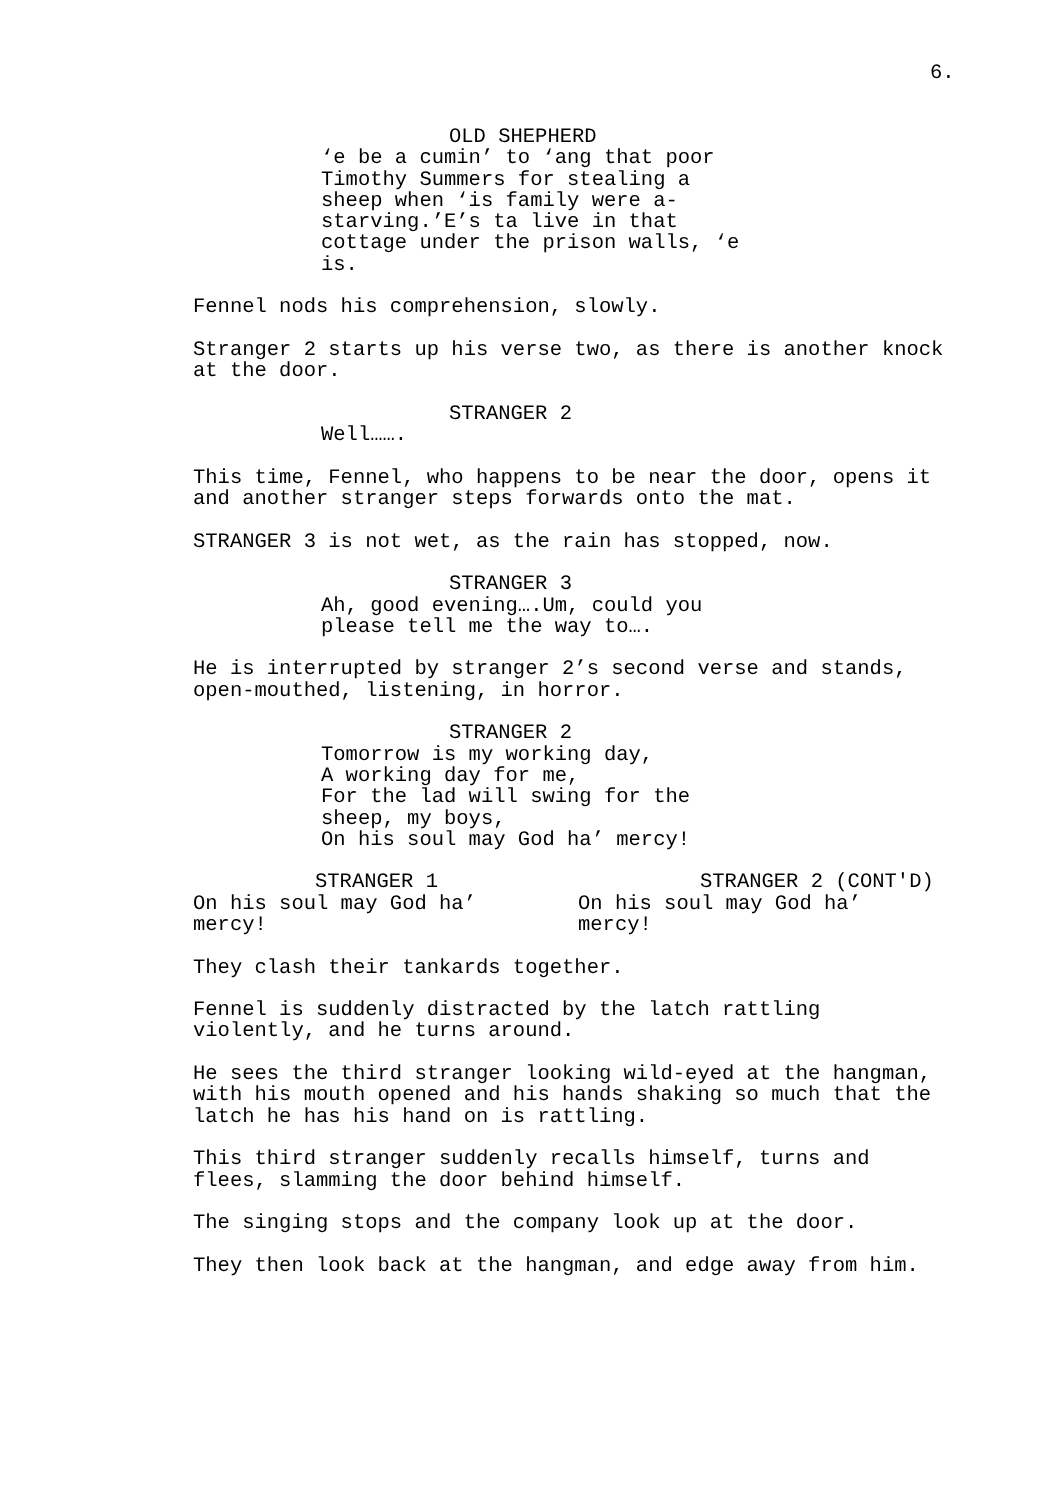6.
OLD SHEPHERD
‘e be a cumin’ to ‘ang that poor
Timothy Summers for stealing a
sheep when ‘is family were a-
starving.’E’s ta live in that
cottage under the prison walls, ‘e
is.
Fennel nods his comprehension, slowly.
Stranger 2 starts up his verse two, as there is another knock
at the door.
STRANGER 2
Well…….
This time, Fennel, who happens to be near the door, opens it
and another stranger steps forwards onto the mat.
STRANGER 3 is not wet, as the rain has stopped, now.
STRANGER 3
Ah, good evening….Um, could you
please tell me the way to….
He is interrupted by stranger 2’s second verse and stands,
open-mouthed, listening, in horror.
STRANGER 2
Tomorrow is my working day,
A working day for me,
For the lad will swing for the
sheep, my boys,
On his soul may God ha’ mercy!
STRANGER 1
On his soul may God ha’
mercy!
STRANGER 2 (CONT'D)
On his soul may God ha’
mercy!
They clash their tankards together.
Fennel is suddenly distracted by the latch rattling
violently, and he turns around.
He sees the third stranger looking wild-eyed at the hangman,
with his mouth opened and his hands shaking so much that the
latch he has his hand on is rattling.
This third stranger suddenly recalls himself, turns and
flees, slamming the door behind himself.
The singing stops and the company look up at the door.
They then look back at the hangman, and edge away from him.